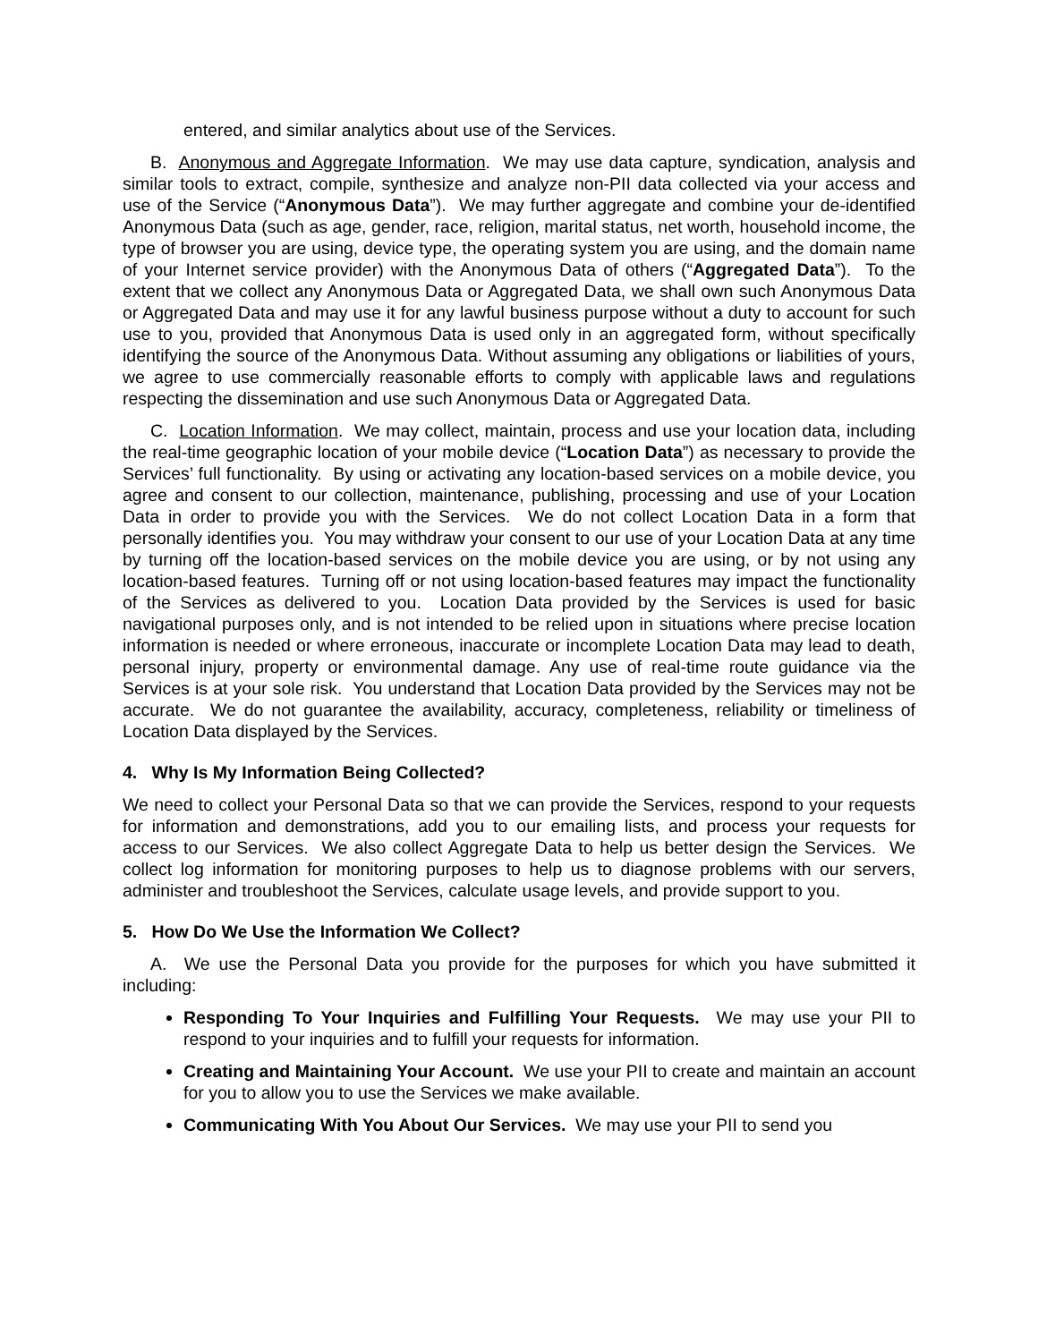entered, and similar analytics about use of the Services.
B. Anonymous and Aggregate Information. We may use data capture, syndication, analysis and similar tools to extract, compile, synthesize and analyze non-PII data collected via your access and use of the Service (“Anonymous Data”). We may further aggregate and combine your de-identified Anonymous Data (such as age, gender, race, religion, marital status, net worth, household income, the type of browser you are using, device type, the operating system you are using, and the domain name of your Internet service provider) with the Anonymous Data of others (“Aggregated Data”). To the extent that we collect any Anonymous Data or Aggregated Data, we shall own such Anonymous Data or Aggregated Data and may use it for any lawful business purpose without a duty to account for such use to you, provided that Anonymous Data is used only in an aggregated form, without specifically identifying the source of the Anonymous Data. Without assuming any obligations or liabilities of yours, we agree to use commercially reasonable efforts to comply with applicable laws and regulations respecting the dissemination and use such Anonymous Data or Aggregated Data.
C. Location Information. We may collect, maintain, process and use your location data, including the real-time geographic location of your mobile device (“Location Data”) as necessary to provide the Services’ full functionality. By using or activating any location-based services on a mobile device, you agree and consent to our collection, maintenance, publishing, processing and use of your Location Data in order to provide you with the Services. We do not collect Location Data in a form that personally identifies you. You may withdraw your consent to our use of your Location Data at any time by turning off the location-based services on the mobile device you are using, or by not using any location-based features. Turning off or not using location-based features may impact the functionality of the Services as delivered to you. Location Data provided by the Services is used for basic navigational purposes only, and is not intended to be relied upon in situations where precise location information is needed or where erroneous, inaccurate or incomplete Location Data may lead to death, personal injury, property or environmental damage. Any use of real-time route guidance via the Services is at your sole risk. You understand that Location Data provided by the Services may not be accurate. We do not guarantee the availability, accuracy, completeness, reliability or timeliness of Location Data displayed by the Services.
4. Why Is My Information Being Collected?
We need to collect your Personal Data so that we can provide the Services, respond to your requests for information and demonstrations, add you to our emailing lists, and process your requests for access to our Services. We also collect Aggregate Data to help us better design the Services. We collect log information for monitoring purposes to help us to diagnose problems with our servers, administer and troubleshoot the Services, calculate usage levels, and provide support to you.
5. How Do We Use the Information We Collect?
A. We use the Personal Data you provide for the purposes for which you have submitted it including:
Responding To Your Inquiries and Fulfilling Your Requests. We may use your PII to respond to your inquiries and to fulfill your requests for information.
Creating and Maintaining Your Account. We use your PII to create and maintain an account for you to allow you to use the Services we make available.
Communicating With You About Our Services. We may use your PII to send you